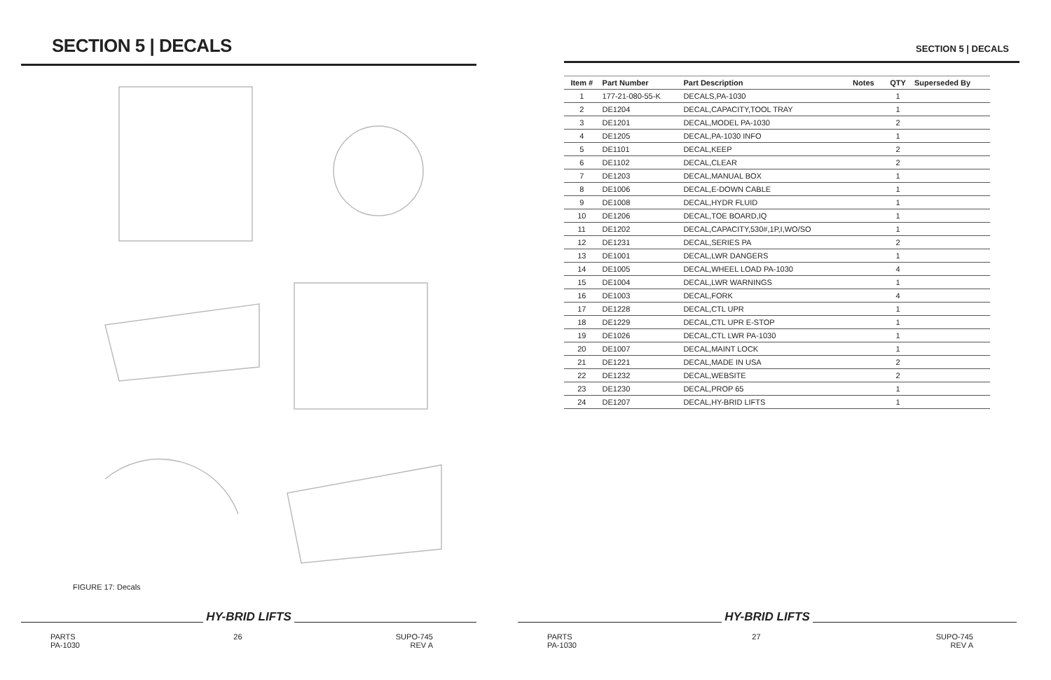SECTION 5 | DECALS
FIGURE 17: Decals
HY-BRID LIFTS
PARTS
PA-1030
26 SUPO-745
REV A
SECTION 5 | DECALS
| Item # | Part Number | Part Description | Notes | QTY | Superseded By |
| --- | --- | --- | --- | --- | --- |
| 1 | 177-21-080-55-K | DECALS,PA-1030 | | 1 | |
| 2 | DE1204 | DECAL,CAPACITY,TOOL TRAY | | 1 | |
| 3 | DE1201 | DECAL,MODEL PA-1030 | | 2 | |
| 4 | DE1205 | DECAL,PA-1030 INFO | | 1 | |
| 5 | DE1101 | DECAL,KEEP | | 2 | |
| 6 | DE1102 | DECAL,CLEAR | | 2 | |
| 7 | DE1203 | DECAL,MANUAL BOX | | 1 | |
| 8 | DE1006 | DECAL,E-DOWN CABLE | | 1 | |
| 9 | DE1008 | DECAL,HYDR FLUID | | 1 | |
| 10 | DE1206 | DECAL,TOE BOARD,IQ | | 1 | |
| 11 | DE1202 | DECAL,CAPACITY,530#,1P,I,WO/SO | | 1 | |
| 12 | DE1231 | DECAL,SERIES PA | | 2 | |
| 13 | DE1001 | DECAL,LWR DANGERS | | 1 | |
| 14 | DE1005 | DECAL,WHEEL LOAD PA-1030 | | 4 | |
| 15 | DE1004 | DECAL,LWR WARNINGS | | 1 | |
| 16 | DE1003 | DECAL,FORK | | 4 | |
| 17 | DE1228 | DECAL,CTL UPR | | 1 | |
| 18 | DE1229 | DECAL,CTL UPR E-STOP | | 1 | |
| 19 | DE1026 | DECAL,CTL LWR PA-1030 | | 1 | |
| 20 | DE1007 | DECAL,MAINT LOCK | | 1 | |
| 21 | DE1221 | DECAL,MADE IN USA | | 2 | |
| 22 | DE1232 | DECAL,WEBSITE | | 2 | |
| 23 | DE1230 | DECAL,PROP 65 | | 1 | |
| 24 | DE1207 | DECAL,HY-BRID LIFTS | | 1 | |
HY-BRID LIFTS
PARTS
PA-1030
27 SUPO-745
REV A